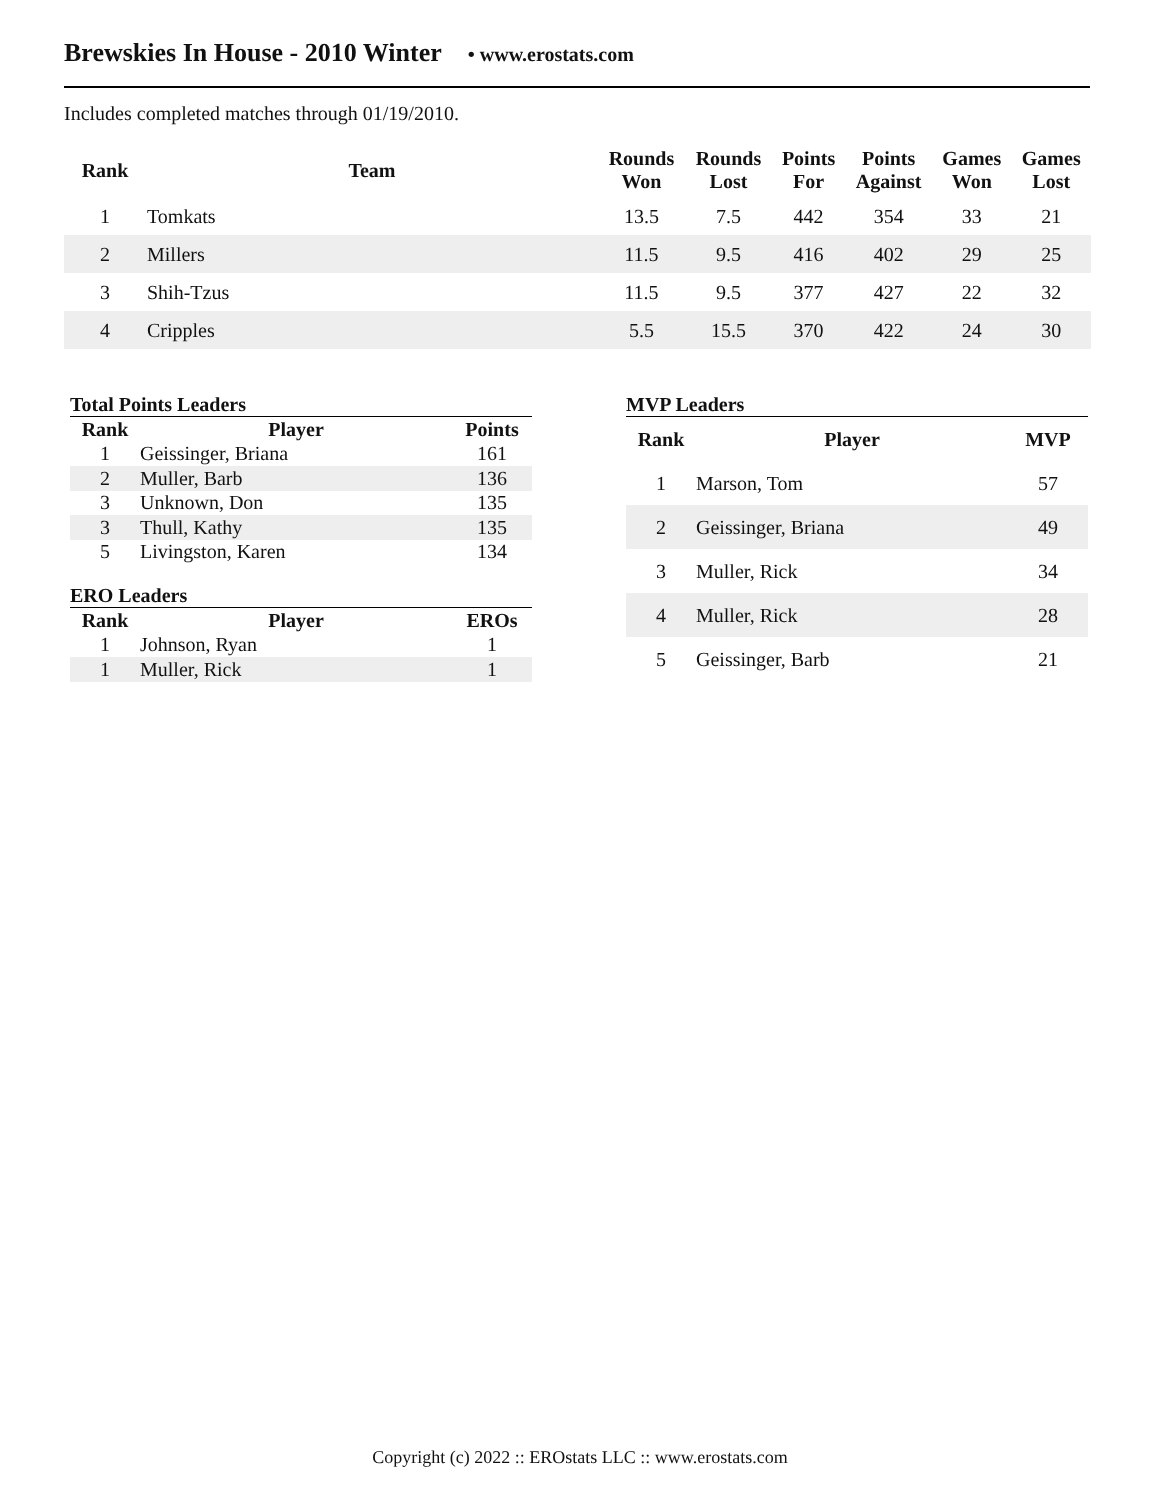Brewskies In House - 2010 Winter • www.erostats.com
Includes completed matches through 01/19/2010.
| Rank | Team | Rounds Won | Rounds Lost | Points For | Points Against | Games Won | Games Lost |
| --- | --- | --- | --- | --- | --- | --- | --- |
| 1 | Tomkats | 13.5 | 7.5 | 442 | 354 | 33 | 21 |
| 2 | Millers | 11.5 | 9.5 | 416 | 402 | 29 | 25 |
| 3 | Shih-Tzus | 11.5 | 9.5 | 377 | 427 | 22 | 32 |
| 4 | Cripples | 5.5 | 15.5 | 370 | 422 | 24 | 30 |
Total Points Leaders
| Rank | Player | Points |
| --- | --- | --- |
| 1 | Geissinger, Briana | 161 |
| 2 | Muller, Barb | 136 |
| 3 | Unknown, Don | 135 |
| 3 | Thull, Kathy | 135 |
| 5 | Livingston, Karen | 134 |
ERO Leaders
| Rank | Player | EROs |
| --- | --- | --- |
| 1 | Johnson, Ryan | 1 |
| 1 | Muller, Rick | 1 |
MVP Leaders
| Rank | Player | MVP |
| --- | --- | --- |
| 1 | Marson, Tom | 57 |
| 2 | Geissinger, Briana | 49 |
| 3 | Muller, Rick | 34 |
| 4 | Muller, Rick | 28 |
| 5 | Geissinger, Barb | 21 |
Copyright (c) 2022 :: EROstats LLC :: www.erostats.com